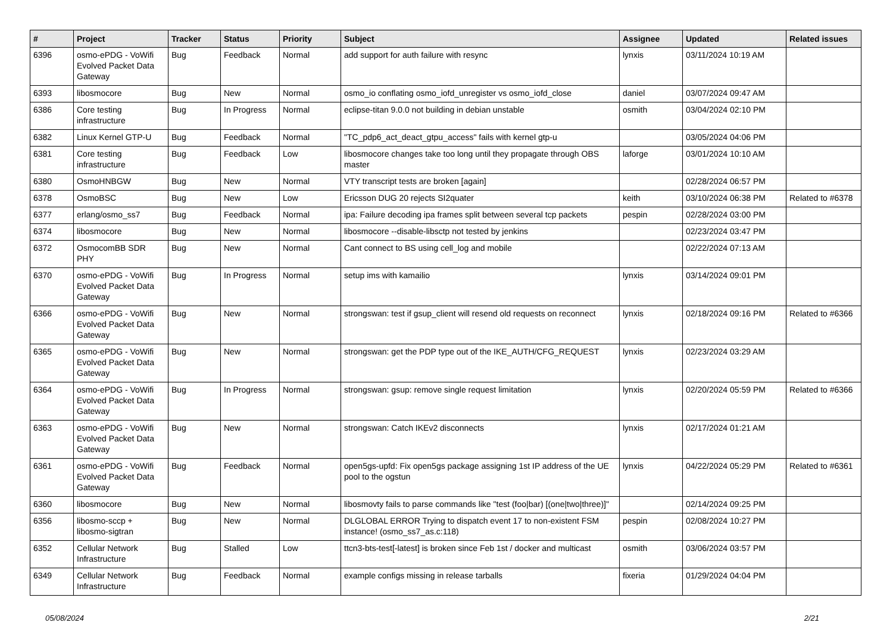| # | Project | Tracker | Status | Priority | Subject | Assignee | Updated | Related issues |
| --- | --- | --- | --- | --- | --- | --- | --- | --- |
| 6396 | osmo-ePDG - VoWifi Evolved Packet Data Gateway | Bug | Feedback | Normal | add support for auth failure with resync | lynxis | 03/11/2024 10:19 AM | |
| 6393 | libosmocore | Bug | New | Normal | osmo_io conflating osmo_iofd_unregister vs osmo_iofd_close | daniel | 03/07/2024 09:47 AM | |
| 6386 | Core testing infrastructure | Bug | In Progress | Normal | eclipse-titan 9.0.0 not building in debian unstable | osmith | 03/04/2024 02:10 PM | |
| 6382 | Linux Kernel GTP-U | Bug | Feedback | Normal | "TC_pdp6_act_deact_gtpu_access" fails with kernel gtp-u | | 03/05/2024 04:06 PM | |
| 6381 | Core testing infrastructure | Bug | Feedback | Low | libosmocore changes take too long until they propagate through OBS master | laforge | 03/01/2024 10:10 AM | |
| 6380 | OsmoHNBGW | Bug | New | Normal | VTY transcript tests are broken [again] | | 02/28/2024 06:57 PM | |
| 6378 | OsmoBSC | Bug | New | Low | Ericsson DUG 20 rejects SI2quater | keith | 03/10/2024 06:38 PM | Related to #6378 |
| 6377 | erlang/osmo_ss7 | Bug | Feedback | Normal | ipa: Failure decoding ipa frames split between several tcp packets | pespin | 02/28/2024 03:00 PM | |
| 6374 | libosmocore | Bug | New | Normal | libosmocore --disable-libsctp not tested by jenkins | | 02/23/2024 03:47 PM | |
| 6372 | OsmocomBB SDR PHY | Bug | New | Normal | Cant connect to BS using cell_log and mobile | | 02/22/2024 07:13 AM | |
| 6370 | osmo-ePDG - VoWifi Evolved Packet Data Gateway | Bug | In Progress | Normal | setup ims with kamailio | lynxis | 03/14/2024 09:01 PM | |
| 6366 | osmo-ePDG - VoWifi Evolved Packet Data Gateway | Bug | New | Normal | strongswan: test if gsup_client will resend old requests on reconnect | lynxis | 02/18/2024 09:16 PM | Related to #6366 |
| 6365 | osmo-ePDG - VoWifi Evolved Packet Data Gateway | Bug | New | Normal | strongswan: get the PDP type out of the IKE_AUTH/CFG_REQUEST | lynxis | 02/23/2024 03:29 AM | |
| 6364 | osmo-ePDG - VoWifi Evolved Packet Data Gateway | Bug | In Progress | Normal | strongswan: gsup: remove single request limitation | lynxis | 02/20/2024 05:59 PM | Related to #6366 |
| 6363 | osmo-ePDG - VoWifi Evolved Packet Data Gateway | Bug | New | Normal | strongswan: Catch IKEv2 disconnects | lynxis | 02/17/2024 01:21 AM | |
| 6361 | osmo-ePDG - VoWifi Evolved Packet Data Gateway | Bug | Feedback | Normal | open5gs-upfd: Fix open5gs package assigning 1st IP address of the UE pool to the ogstun | lynxis | 04/22/2024 05:29 PM | Related to #6361 |
| 6360 | libosmocore | Bug | New | Normal | libosmovty fails to parse commands like "test (foo/bar) [(one/two/three)]" | | 02/14/2024 09:25 PM | |
| 6356 | libosmo-sccp + libosmo-sigtran | Bug | New | Normal | DLGLOBAL ERROR Trying to dispatch event 17 to non-existent FSM instance! (osmo_ss7_as.c:118) | pespin | 02/08/2024 10:27 PM | |
| 6352 | Cellular Network Infrastructure | Bug | Stalled | Low | ttcn3-bts-test[-latest] is broken since Feb 1st / docker and multicast | osmith | 03/06/2024 03:57 PM | |
| 6349 | Cellular Network Infrastructure | Bug | Feedback | Normal | example configs missing in release tarballs | fixeria | 01/29/2024 04:04 PM | |
05/08/2024 2/21